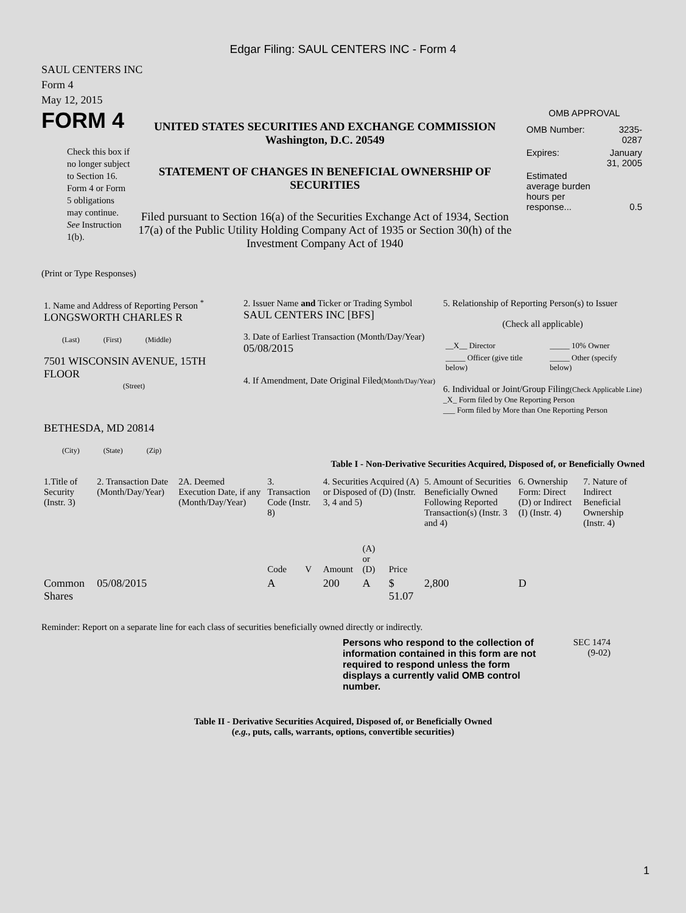Edgar Filing: SAUL CENTERS INC - Form 4
SAUL CENTERS INC
Form 4
May 12, 2015
FORM 4
Check this box if no longer subject to Section 16. Form 4 or Form 5 obligations may continue. See Instruction 1(b).
UNITED STATES SECURITIES AND EXCHANGE COMMISSION
Washington, D.C. 20549
STATEMENT OF CHANGES IN BENEFICIAL OWNERSHIP OF SECURITIES
Filed pursuant to Section 16(a) of the Securities Exchange Act of 1934, Section 17(a) of the Public Utility Holding Company Act of 1935 or Section 30(h) of the Investment Company Act of 1940
OMB APPROVAL
| OMB Number: | 3235-0287 |
| Expires: | January 31, 2005 |
| Estimated average burden hours per response... | 0.5 |
(Print or Type Responses)
| 1. Name and Address of Reporting Person <sup>*</sup> LONGSWORTH CHARLES R (Last) (First) (Middle) 7501 WISCONSIN AVENUE, 15TH FLOOR (Street) BETHESDA, MD 20814 (City) (State) (Zip) | 2. Issuer Name and Ticker or Trading Symbol SAUL CENTERS INC [BFS] 3. Date of Earliest Transaction (Month/Day/Year) 05/08/2015 4. If Amendment, Date Original Filed (Month/Day/Year) | 5. Relationship of Reporting Person(s) to Issuer (Check all applicable) / __X__ Director / _____ 10% Owner / / _____ Officer (give title below) / _____ Other (specify below) / 6. Individual or Joint/Group Filing (Check Applicable Line) _X_ Form filed by One Reporting Person ___ Form filed by More than One Reporting Person |
Table I - Non-Derivative Securities Acquired, Disposed of, or Beneficially Owned
| 1.Title of Security (Instr. 3) | 2. Transaction Date (Month/Day/Year) | 2A. Deemed Execution Date, if any (Month/Day/Year) | 3. Transaction Code (Instr. 8) | | 4. Securities Acquired (A) or Disposed of (D) (Instr. 3, 4 and 5) | | | 5. Amount of Securities Beneficially Owned Following Reported Transaction(s) (Instr. 3 and 4) | 6. Ownership Form: Direct (D) or Indirect (I) (Instr. 4) | 7. Nature of Indirect Beneficial Ownership (Instr. 4) |
| --- | --- | --- | --- | --- | --- | --- | --- | --- | --- | --- |
| | | | Code | V | Amount | (A) or (D) | Price | | | |
| Common Shares | 05/08/2015 | | A | | 200 | A | $ 51.07 | 2,800 | D | |
Reminder: Report on a separate line for each class of securities beneficially owned directly or indirectly.
Persons who respond to the collection of information contained in this form are not required to respond unless the form displays a currently valid OMB control number.
SEC 1474
(9-02)
Table II - Derivative Securities Acquired, Disposed of, or Beneficially Owned
(e.g., puts, calls, warrants, options, convertible securities)
1